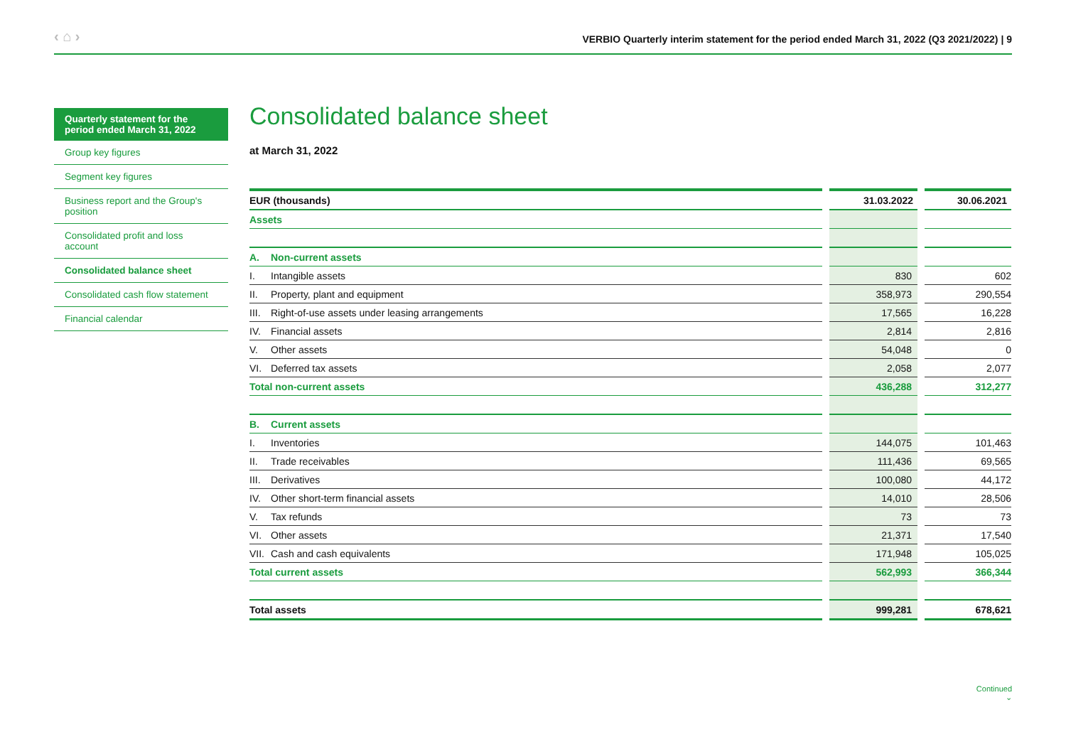‹ ⌂ › VERBIO Quarterly interim statement for the period ended March 31, 2022 (Q3 2021/2022) | 9
Quarterly statement for the period ended March 31, 2022
Group key figures
Segment key figures
Business report and the Group's position
Consolidated profit and loss account
Consolidated balance sheet
Consolidated cash flow statement
Financial calendar
Consolidated balance sheet
at March 31, 2022
| EUR (thousands) | 31.03.2022 | 30.06.2021 |
| --- | --- | --- |
| Assets | | |
| A. Non-current assets | | |
| I. Intangible assets | 830 | 602 |
| II. Property, plant and equipment | 358,973 | 290,554 |
| III. Right-of-use assets under leasing arrangements | 17,565 | 16,228 |
| IV. Financial assets | 2,814 | 2,816 |
| V. Other assets | 54,048 | 0 |
| VI. Deferred tax assets | 2,058 | 2,077 |
| Total non-current assets | 436,288 | 312,277 |
| B. Current assets | | |
| I. Inventories | 144,075 | 101,463 |
| II. Trade receivables | 111,436 | 69,565 |
| III. Derivatives | 100,080 | 44,172 |
| IV. Other short-term financial assets | 14,010 | 28,506 |
| V. Tax refunds | 73 | 73 |
| VI. Other assets | 21,371 | 17,540 |
| VII. Cash and cash equivalents | 171,948 | 105,025 |
| Total current assets | 562,993 | 366,344 |
| Total assets | 999,281 | 678,621 |
Continued
⌄